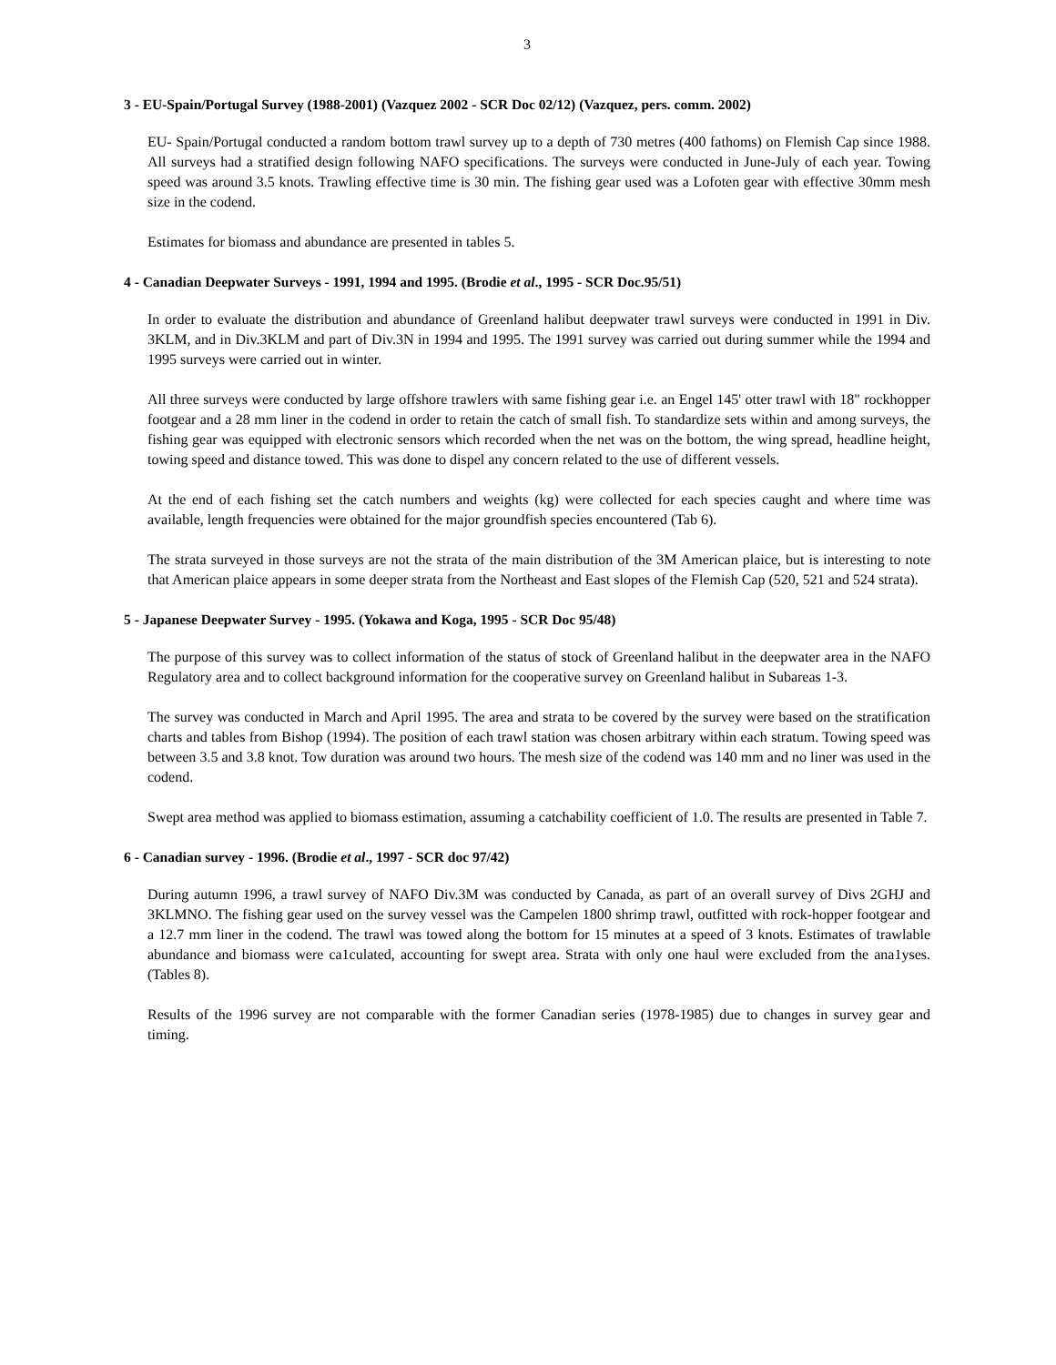3
3 - EU-Spain/Portugal Survey (1988-2001) (Vazquez 2002 - SCR Doc 02/12) (Vazquez, pers. comm. 2002)
EU- Spain/Portugal conducted a random bottom trawl survey up to a depth of 730 metres (400 fathoms) on Flemish Cap since 1988. All surveys had a stratified design following NAFO specifications. The surveys were conducted in June-July of each year. Towing speed was around 3.5 knots. Trawling effective time is 30 min. The fishing gear used was a Lofoten gear with effective 30mm mesh size in the codend.
Estimates for biomass and abundance are presented in tables 5.
4 - Canadian Deepwater Surveys - 1991, 1994 and 1995. (Brodie et al., 1995 - SCR Doc.95/51)
In order to evaluate the distribution and abundance of Greenland halibut deepwater trawl surveys were conducted in 1991 in Div. 3KLM, and in Div.3KLM and part of Div.3N in 1994 and 1995. The 1991 survey was carried out during summer while the 1994 and 1995 surveys were carried out in winter.
All three surveys were conducted by large offshore trawlers with same fishing gear i.e. an Engel 145' otter trawl with 18" rockhopper footgear and a 28 mm liner in the codend in order to retain the catch of small fish. To standardize sets within and among surveys, the fishing gear was equipped with electronic sensors which recorded when the net was on the bottom, the wing spread, headline height, towing speed and distance towed. This was done to dispel any concern related to the use of different vessels.
At the end of each fishing set the catch numbers and weights (kg) were collected for each species caught and where time was available, length frequencies were obtained for the major groundfish species encountered (Tab 6).
The strata surveyed in those surveys are not the strata of the main distribution of the 3M American plaice, but is interesting to note that American plaice appears in some deeper strata from the Northeast and East slopes of the Flemish Cap (520, 521 and 524 strata).
5 - Japanese Deepwater Survey - 1995. (Yokawa and Koga, 1995 - SCR Doc 95/48)
The purpose of this survey was to collect information of the status of stock of Greenland halibut in the deepwater area in the NAFO Regulatory area and to collect background information for the cooperative survey on Greenland halibut in Subareas 1-3.
The survey was conducted in March and April 1995. The area and strata to be covered by the survey were based on the stratification charts and tables from Bishop (1994). The position of each trawl station was chosen arbitrary within each stratum. Towing speed was between 3.5 and 3.8 knot. Tow duration was around two hours. The mesh size of the codend was 140 mm and no liner was used in the codend.
Swept area method was applied to biomass estimation, assuming a catchability coefficient of 1.0. The results are presented in Table 7.
6 - Canadian survey - 1996. (Brodie et al., 1997 - SCR doc 97/42)
During autumn 1996, a trawl survey of NAFO Div.3M was conducted by Canada, as part of an overall survey of Divs 2GHJ and 3KLMNO. The fishing gear used on the survey vessel was the Campelen 1800 shrimp trawl, outfitted with rock-hopper footgear and a 12.7 mm liner in the codend. The trawl was towed along the bottom for 15 minutes at a speed of 3 knots. Estimates of trawlable abundance and biomass were ca1culated, accounting for swept area. Strata with only one haul were excluded from the ana1yses. (Tables 8).
Results of the 1996 survey are not comparable with the former Canadian series (1978-1985) due to changes in survey gear and timing.